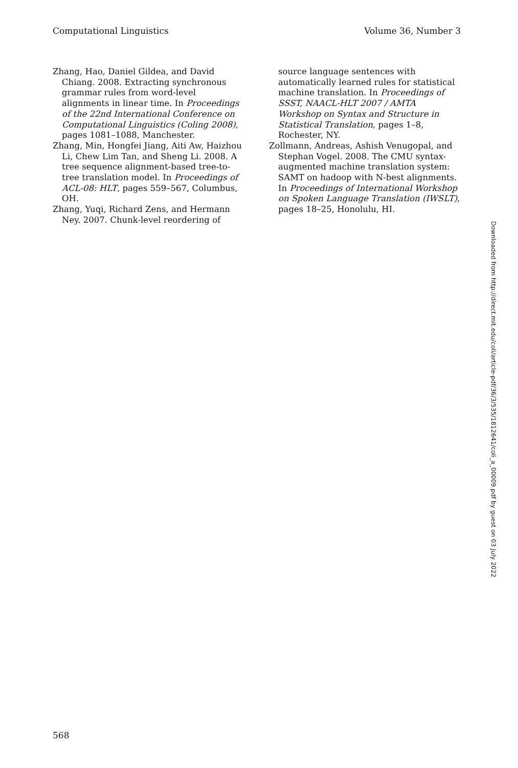Computational Linguistics Volume 36, Number 3
Zhang, Hao, Daniel Gildea, and David Chiang. 2008. Extracting synchronous grammar rules from word-level alignments in linear time. In Proceedings of the 22nd International Conference on Computational Linguistics (Coling 2008), pages 1081–1088, Manchester.
Zhang, Min, Hongfei Jiang, Aiti Aw, Haizhou Li, Chew Lim Tan, and Sheng Li. 2008. A tree sequence alignment-based tree-to-tree translation model. In Proceedings of ACL-08: HLT, pages 559–567, Columbus, OH.
Zhang, Yuqi, Richard Zens, and Hermann Ney. 2007. Chunk-level reordering of
source language sentences with automatically learned rules for statistical machine translation. In Proceedings of SSST, NAACL-HLT 2007 / AMTA Workshop on Syntax and Structure in Statistical Translation, pages 1–8, Rochester, NY.
Zollmann, Andreas, Ashish Venugopal, and Stephan Vogel. 2008. The CMU syntax-augmented machine translation system: SAMT on hadoop with N-best alignments. In Proceedings of International Workshop on Spoken Language Translation (IWSLT), pages 18–25, Honolulu, HI.
Downloaded from http://direct.mit.edu/coli/article-pdf/36/3/535/1812641/coli_a_00009.pdf by guest on 03 July 2022
568